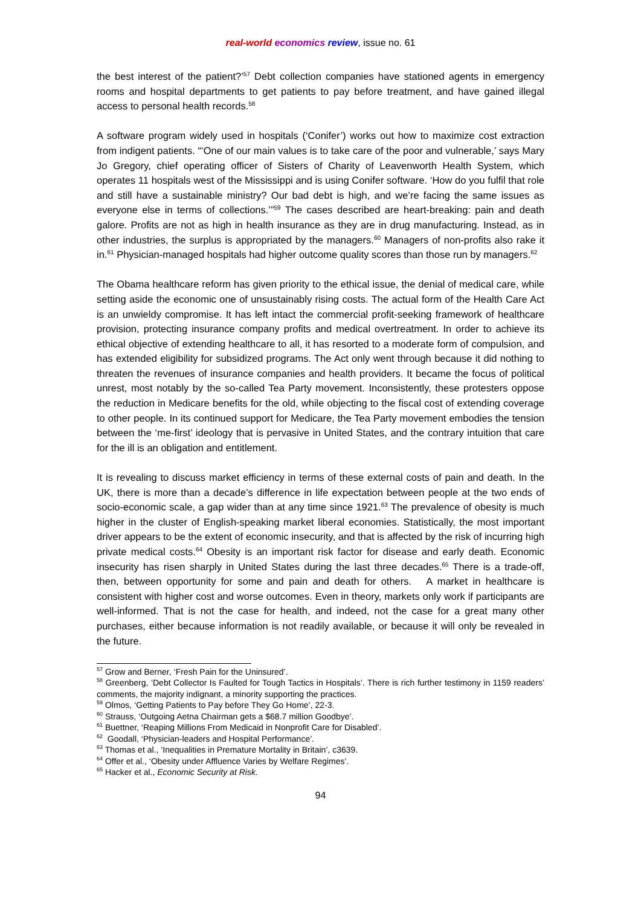real-world economics review, issue no. 61
the best interest of the patient?’<sup>57</sup> Debt collection companies have stationed agents in emergency rooms and hospital departments to get patients to pay before treatment, and have gained illegal access to personal health records.<sup>58</sup>
A software program widely used in hospitals (‘Conifer’) works out how to maximize cost extraction from indigent patients. “‘One of our main values is to take care of the poor and vulnerable,’ says Mary Jo Gregory, chief operating officer of Sisters of Charity of Leavenworth Health System, which operates 11 hospitals west of the Mississippi and is using Conifer software. ‘How do you fulfil that role and still have a sustainable ministry? Our bad debt is high, and we’re facing the same issues as everyone else in terms of collections.’”<sup>59</sup> The cases described are heart-breaking: pain and death galore. Profits are not as high in health insurance as they are in drug manufacturing. Instead, as in other industries, the surplus is appropriated by the managers.<sup>60</sup> Managers of non-profits also rake it in.<sup>61</sup> Physician-managed hospitals had higher outcome quality scores than those run by managers.<sup>62</sup>
The Obama healthcare reform has given priority to the ethical issue, the denial of medical care, while setting aside the economic one of unsustainably rising costs. The actual form of the Health Care Act is an unwieldy compromise. It has left intact the commercial profit-seeking framework of healthcare provision, protecting insurance company profits and medical overtreatment. In order to achieve its ethical objective of extending healthcare to all, it has resorted to a moderate form of compulsion, and has extended eligibility for subsidized programs. The Act only went through because it did nothing to threaten the revenues of insurance companies and health providers. It became the focus of political unrest, most notably by the so-called Tea Party movement. Inconsistently, these protesters oppose the reduction in Medicare benefits for the old, while objecting to the fiscal cost of extending coverage to other people. In its continued support for Medicare, the Tea Party movement embodies the tension between the ‘me-first’ ideology that is pervasive in United States, and the contrary intuition that care for the ill is an obligation and entitlement.
It is revealing to discuss market efficiency in terms of these external costs of pain and death. In the UK, there is more than a decade’s difference in life expectation between people at the two ends of socio-economic scale, a gap wider than at any time since 1921.<sup>63</sup> The prevalence of obesity is much higher in the cluster of English-speaking market liberal economies. Statistically, the most important driver appears to be the extent of economic insecurity, and that is affected by the risk of incurring high private medical costs.<sup>64</sup> Obesity is an important risk factor for disease and early death. Economic insecurity has risen sharply in United States during the last three decades.<sup>65</sup> There is a trade-off, then, between opportunity for some and pain and death for others. A market in healthcare is consistent with higher cost and worse outcomes. Even in theory, markets only work if participants are well-informed. That is not the case for health, and indeed, not the case for a great many other purchases, either because information is not readily available, or because it will only be revealed in the future.
<sup>57</sup> Grow and Berner, ‘Fresh Pain for the Uninsured’.
<sup>58</sup> Greenberg, ‘Debt Collector Is Faulted for Tough Tactics in Hospitals’. There is rich further testimony in 1159 readers’ comments, the majority indignant, a minority supporting the practices.
<sup>59</sup> Olmos, ‘Getting Patients to Pay before They Go Home’, 22-3.
<sup>60</sup> Strauss, ‘Outgoing Aetna Chairman gets a $68.7 million Goodbye’.
<sup>61</sup> Buettner, ‘Reaping Millions From Medicaid in Nonprofit Care for Disabled’.
<sup>62</sup> Goodall, ‘Physician-leaders and Hospital Performance’.
<sup>63</sup> Thomas et al., ‘Inequalities in Premature Mortality in Britain’, c3639.
<sup>64</sup> Offer et al., ‘Obesity under Affluence Varies by Welfare Regimes’.
<sup>65</sup> Hacker et al., Economic Security at Risk.
94